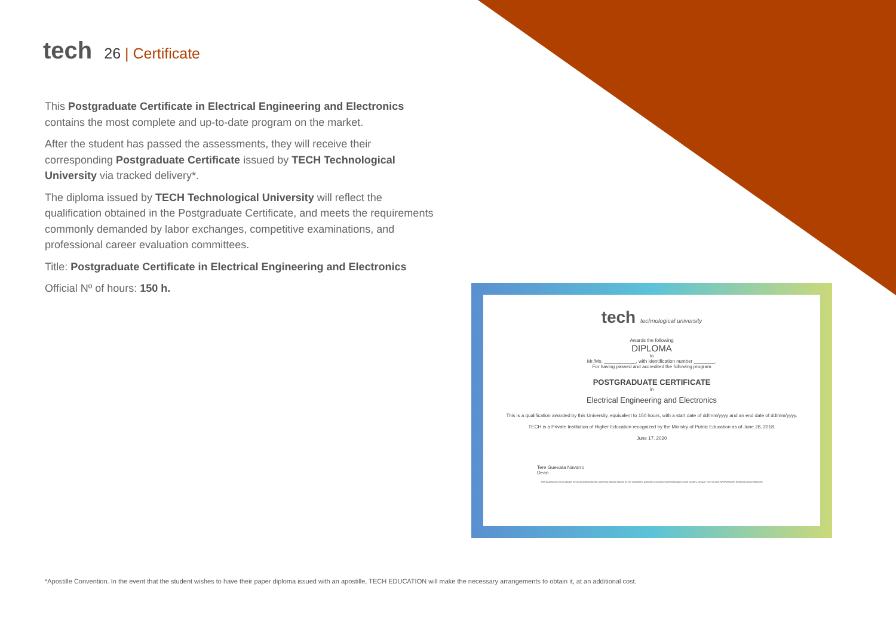tech
26 | Certificate
This Postgraduate Certificate in Electrical Engineering and Electronics contains the most complete and up-to-date program on the market.
After the student has passed the assessments, they will receive their corresponding Postgraduate Certificate issued by TECH Technological University via tracked delivery*.
The diploma issued by TECH Technological University will reflect the qualification obtained in the Postgraduate Certificate, and meets the requirements commonly demanded by labor exchanges, competitive examinations, and professional career evaluation committees.
Title: Postgraduate Certificate in Electrical Engineering and Electronics
Official Nº of hours: 150 h.
tech technological university
Awards the following
DIPLOMA
to
Mr./Ms. ____________, with identification number ________.
For having passed and accredited the following program
POSTGRADUATE CERTIFICATE
in
Electrical Engineering and Electronics
This is a qualification awarded by this University, equivalent to 150 hours, with a start date of dd/mm/yyyy and an end date of dd/mm/yyyy.
TECH is a Private Institution of Higher Education recognized by the Ministry of Public Education as of June 28, 2018.
June 17, 2020
Tere Guevara Navarro
Dean
This qualification must always be accompanied by the university degree issued by the competent authority to practice professionally in each country. Unique TECH Code: AFWORD23S techtitute.com/certificates
*Apostille Convention. In the event that the student wishes to have their paper diploma issued with an apostille, TECH EDUCATION will make the necessary arrangements to obtain it, at an additional cost.